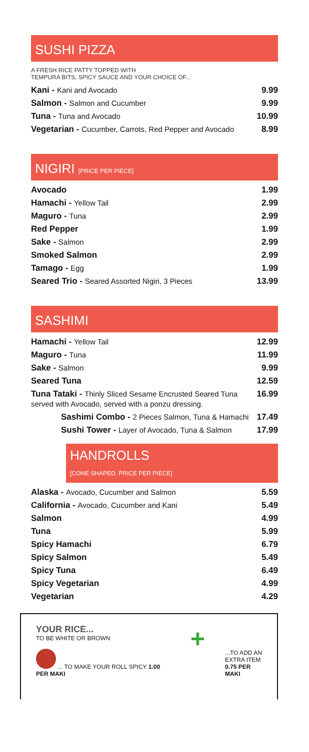SUSHI PIZZA
A FRESH RICE PATTY TOPPED WITH
TEMPURA BITS, SPICY SAUCE AND YOUR CHOICE OF...
| Kani - Kani and Avocado | 9.99 |
| Salmon - Salmon and Cucumber | 9.99 |
| Tuna - Tuna and Avocado | 10.99 |
| Vegetarian - Cucumber, Carrots, Red Pepper and Avocado | 8.99 |
NIGIRI [PRICE PER PIECE]
| Avocado | 1.99 |
| Hamachi - Yellow Tail | 2.99 |
| Maguro - Tuna | 2.99 |
| Red Pepper | 1.99 |
| Sake - Salmon | 2.99 |
| Smoked Salmon | 2.99 |
| Tamago - Egg | 1.99 |
| Seared Trio - Seared Assorted Nigiri, 3 Pieces | 13.99 |
SASHIMI
| Hamachi - Yellow Tail | 12.99 |
| Maguro - Tuna | 11.99 |
| Sake - Salmon | 9.99 |
| Seared Tuna | 12.59 |
| Tuna Tataki - Thinly Sliced Sesame Encrusted Seared Tuna served with Avocado, served with a ponzu dressing. | 16.99 |
| Sashimi Combo - 2 Pieces Salmon, Tuna & Hamachi | 17.49 |
| Sushi Tower - Layer of Avocado, Tuna & Salmon | 17.99 |
HANDROLLS
[CONE SHAPED, PRICE PER PIECE]
| Alaska - Avocado, Cucumber and Salmon | 5.59 |
| California - Avocado, Cucumber and Kani | 5.49 |
| Salmon | 4.99 |
| Tuna | 5.99 |
| Spicy Hamachi | 6.79 |
| Spicy Salmon | 5.49 |
| Spicy Tuna | 6.49 |
| Spicy Vegetarian | 4.99 |
| Vegetarian | 4.29 |
YOUR RICE...
TO BE WHITE OR BROWN
... TO MAKE YOUR ROLL SPICY 1.00 PER MAKI
+
...TO ADD AN
EXTRA ITEM
0.75 PER MAKI